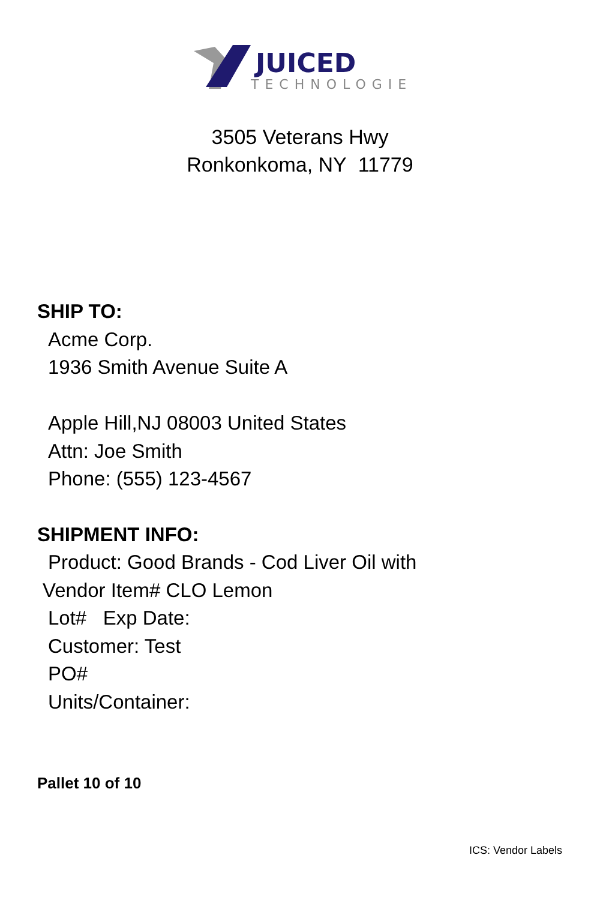JUICED
TECHNOLOGIES
3505 Veterans Hwy
Ronkonkoma, NY 11779
SHIP TO:
Acme Corp.
1936 Smith Avenue Suite A
Apple Hill,NJ 08003 United States
Attn: Joe Smith
Phone: (555) 123-4567
SHIPMENT INFO:
Product: Good Brands - Cod Liver Oil with
Vendor Item# CLO Lemon
Lot# Exp Date:
Customer: Test
PO#
Units/Container:
Pallet 10 of 10
ICS: Vendor Labels